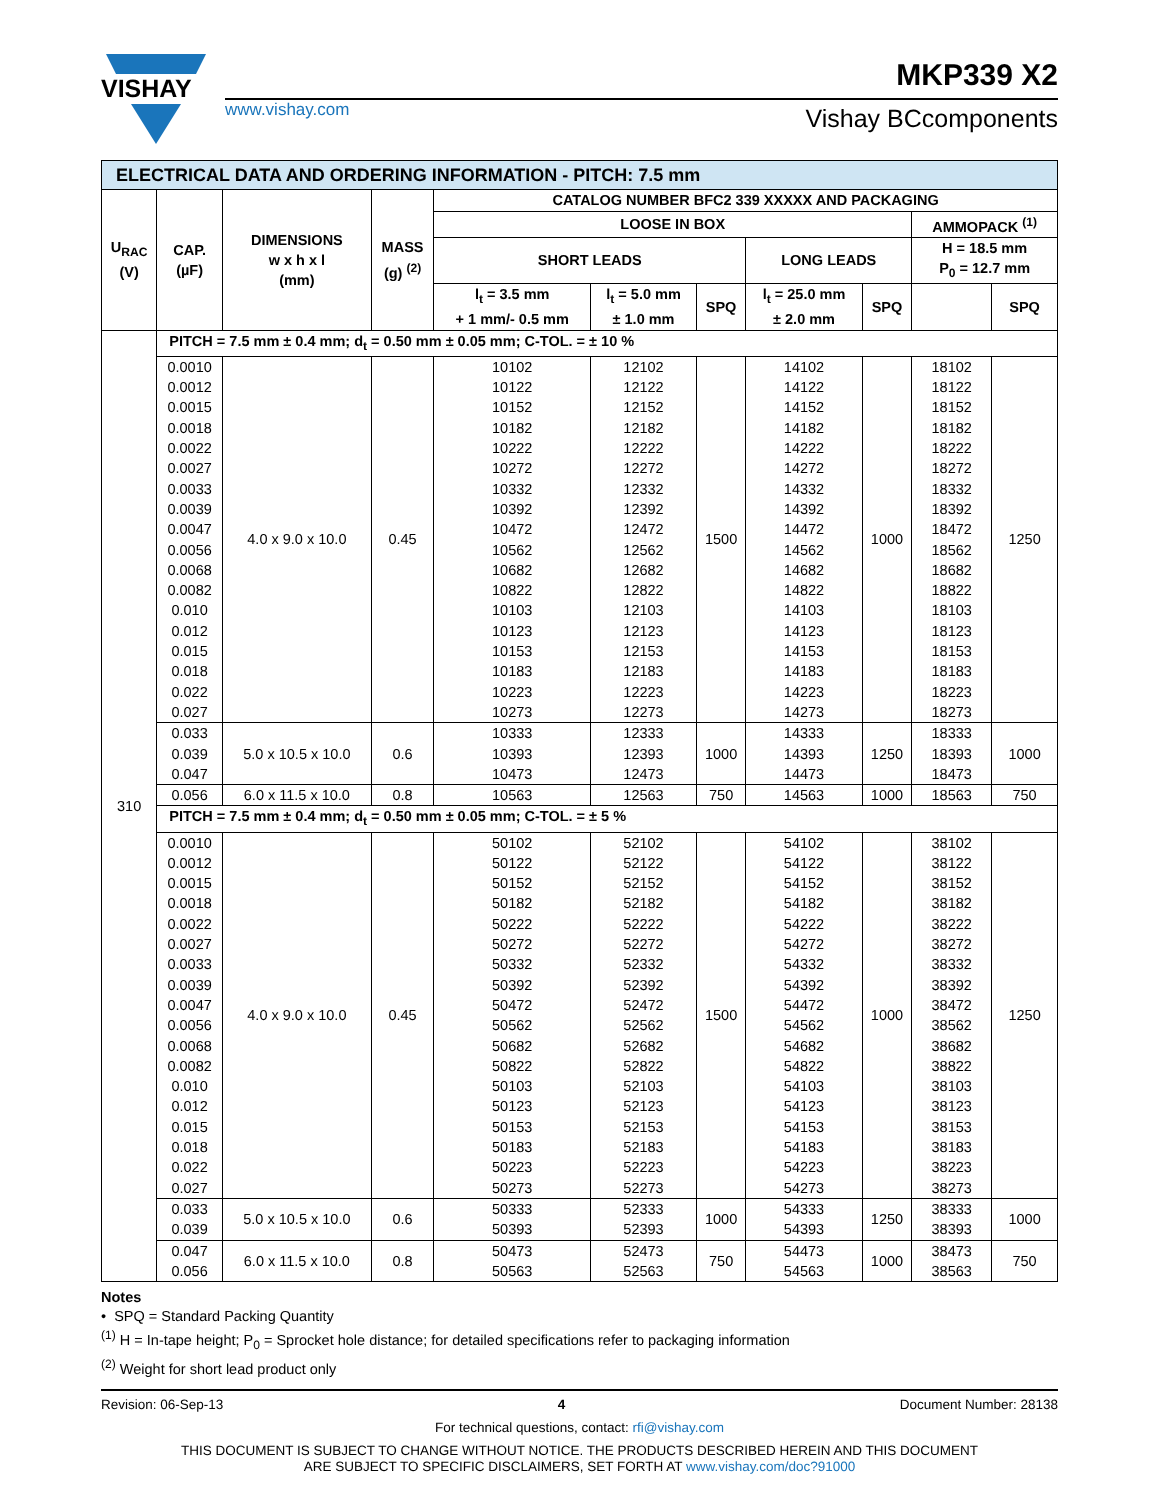VISHAY
MKP339 X2
www.vishay.com Vishay BCcomponents
| ELECTRICAL DATA AND ORDERING INFORMATION - PITCH: 7.5 mm | | | | | | | | | | |
| U<sub>RAC</sub> (V) | CAP. (µF) | DIMENSIONS w x h x l (mm) | MASS (g) <sup>(2)</sup> | CATALOG NUMBER BFC2 339 XXXXX AND PACKAGING | | | | | | |
| | | | | LOOSE IN BOX | | | | | AMMOPACK <sup>(1)</sup> | |
| | | | | SHORT LEADS | | | LONG LEADS | | H = 18.5 mm P<sub>0</sub> = 12.7 mm | |
| | | | | l<sub>t</sub> = 3.5 mm + 1 mm/- 0.5 mm | l<sub>t</sub> = 5.0 mm ± 1.0 mm | SPQ | l<sub>t</sub> = 25.0 mm ± 2.0 mm | SPQ | | SPQ |
| 310 | PITCH = 7.5 mm ± 0.4 mm; d<sub>t</sub> = 0.50 mm ± 0.05 mm; C-TOL. = ± 10 % | | | | | | | | | |
| | 0.0010 0.0012 0.0015 0.0018 0.0022 0.0027 0.0033 0.0039 0.0047 0.0056 0.0068 0.0082 0.010 0.012 0.015 0.018 0.022 0.027 | 4.0 x 9.0 x 10.0 | 0.45 | 10102 10122 10152 10182 10222 10272 10332 10392 10472 10562 10682 10822 10103 10123 10153 10183 10223 10273 | 12102 12122 12152 12182 12222 12272 12332 12392 12472 12562 12682 12822 12103 12123 12153 12183 12223 12273 | 1500 | 14102 14122 14152 14182 14222 14272 14332 14392 14472 14562 14682 14822 14103 14123 14153 14183 14223 14273 | 1000 | 18102 18122 18152 18182 18222 18272 18332 18392 18472 18562 18682 18822 18103 18123 18153 18183 18223 18273 | 1250 |
| | 0.033 0.039 0.047 | 5.0 x 10.5 x 10.0 | 0.6 | 10333 10393 10473 | 12333 12393 12473 | 1000 | 14333 14393 14473 | 1250 | 18333 18393 18473 | 1000 |
| | 0.056 | 6.0 x 11.5 x 10.0 | 0.8 | 10563 | 12563 | 750 | 14563 | 1000 | 18563 | 750 |
| | PITCH = 7.5 mm ± 0.4 mm; d<sub>t</sub> = 0.50 mm ± 0.05 mm; C-TOL. = ± 5 % | | | | | | | | | |
| | 0.0010 0.0012 0.0015 0.0018 0.0022 0.0027 0.0033 0.0039 0.0047 0.0056 0.0068 0.0082 0.010 0.012 0.015 0.018 0.022 0.027 | 4.0 x 9.0 x 10.0 | 0.45 | 50102 50122 50152 50182 50222 50272 50332 50392 50472 50562 50682 50822 50103 50123 50153 50183 50223 50273 | 52102 52122 52152 52182 52222 52272 52332 52392 52472 52562 52682 52822 52103 52123 52153 52183 52223 52273 | 1500 | 54102 54122 54152 54182 54222 54272 54332 54392 54472 54562 54682 54822 54103 54123 54153 54183 54223 54273 | 1000 | 38102 38122 38152 38182 38222 38272 38332 38392 38472 38562 38682 38822 38103 38123 38153 38183 38223 38273 | 1250 |
| | 0.033 0.039 | 5.0 x 10.5 x 10.0 | 0.6 | 50333 50393 | 52333 52393 | 1000 | 54333 54393 | 1250 | 38333 38393 | 1000 |
| | 0.047 0.056 | 6.0 x 11.5 x 10.0 | 0.8 | 50473 50563 | 52473 52563 | 750 | 54473 54563 | 1000 | 38473 38563 | 750 |
Notes
• SPQ = Standard Packing Quantity
<sup>(1)</sup> H = In-tape height; P<sub>0</sub> = Sprocket hole distance; for detailed specifications refer to packaging information
<sup>(2)</sup> Weight for short lead product only
Revision: 06-Sep-13 4 Document Number: 28138
For technical questions, contact: rfi@vishay.com
THIS DOCUMENT IS SUBJECT TO CHANGE WITHOUT NOTICE. THE PRODUCTS DESCRIBED HEREIN AND THIS DOCUMENT
ARE SUBJECT TO SPECIFIC DISCLAIMERS, SET FORTH AT www.vishay.com/doc?91000